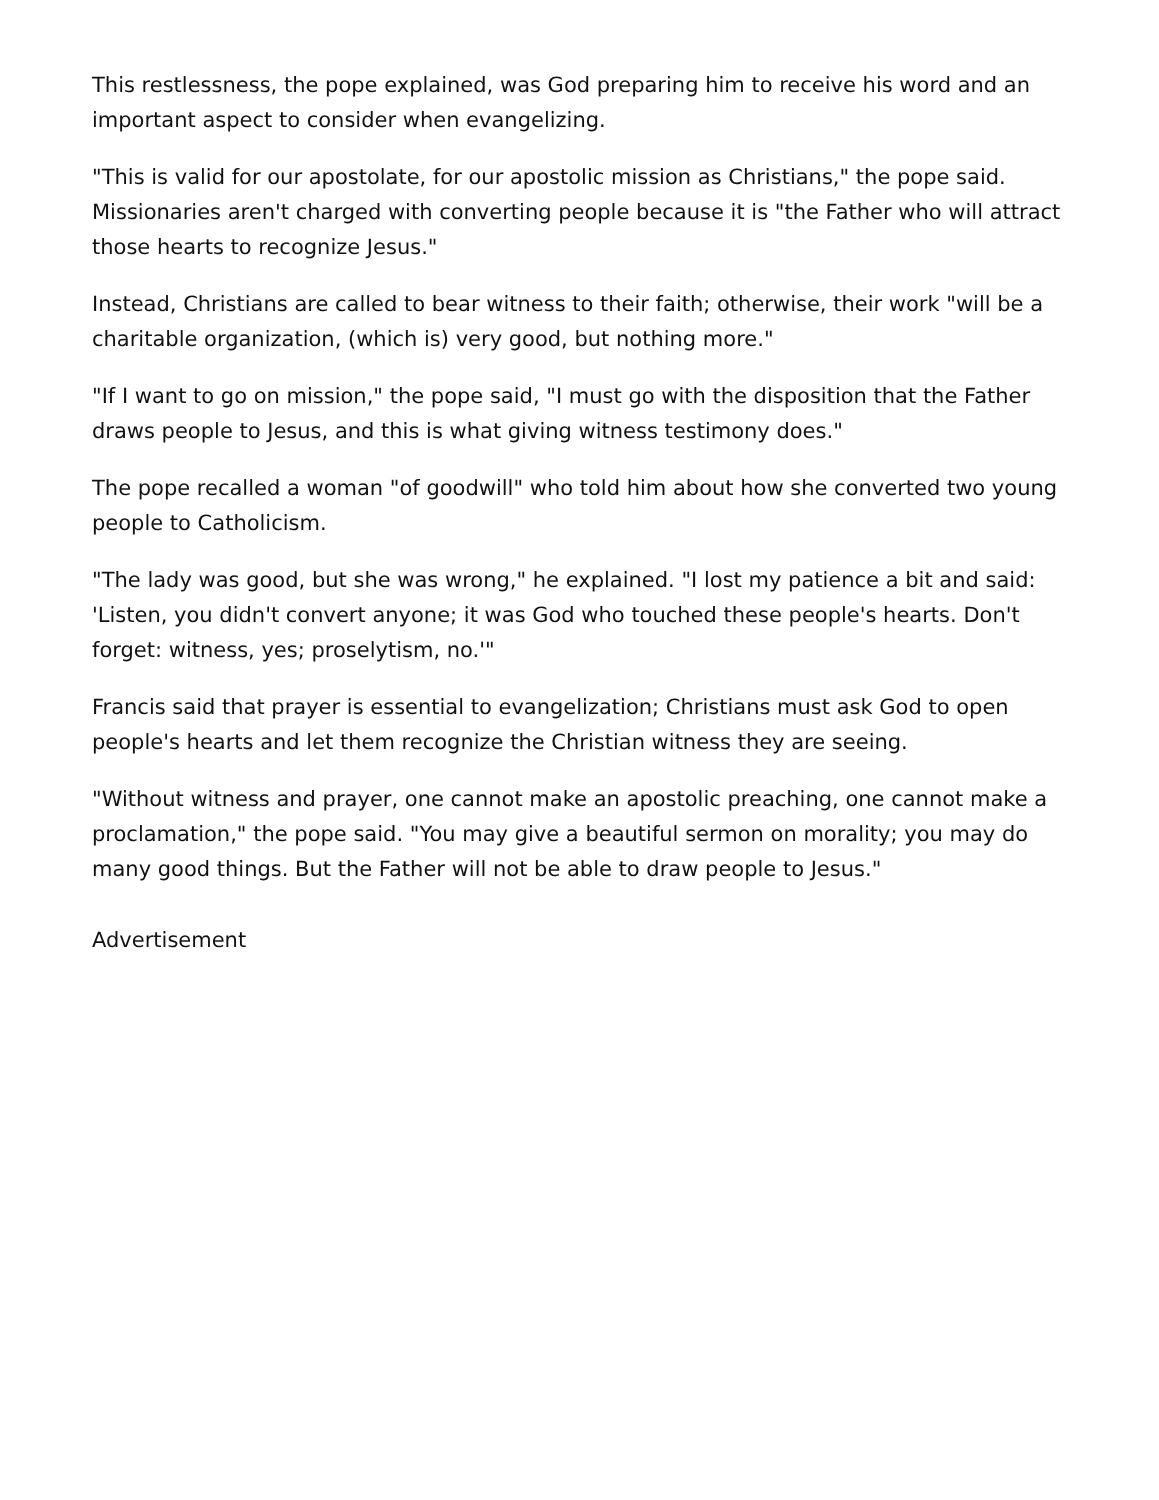This restlessness, the pope explained, was God preparing him to receive his word and an important aspect to consider when evangelizing.
"This is valid for our apostolate, for our apostolic mission as Christians," the pope said. Missionaries aren't charged with converting people because it is "the Father who will attract those hearts to recognize Jesus."
Instead, Christians are called to bear witness to their faith; otherwise, their work "will be a charitable organization, (which is) very good, but nothing more."
"If I want to go on mission," the pope said, "I must go with the disposition that the Father draws people to Jesus, and this is what giving witness testimony does."
The pope recalled a woman "of goodwill" who told him about how she converted two young people to Catholicism.
"The lady was good, but she was wrong," he explained. "I lost my patience a bit and said: 'Listen, you didn't convert anyone; it was God who touched these people's hearts. Don't forget: witness, yes; proselytism, no.'"
Francis said that prayer is essential to evangelization; Christians must ask God to open people's hearts and let them recognize the Christian witness they are seeing.
"Without witness and prayer, one cannot make an apostolic preaching, one cannot make a proclamation," the pope said. "You may give a beautiful sermon on morality; you may do many good things. But the Father will not be able to draw people to Jesus."
Advertisement